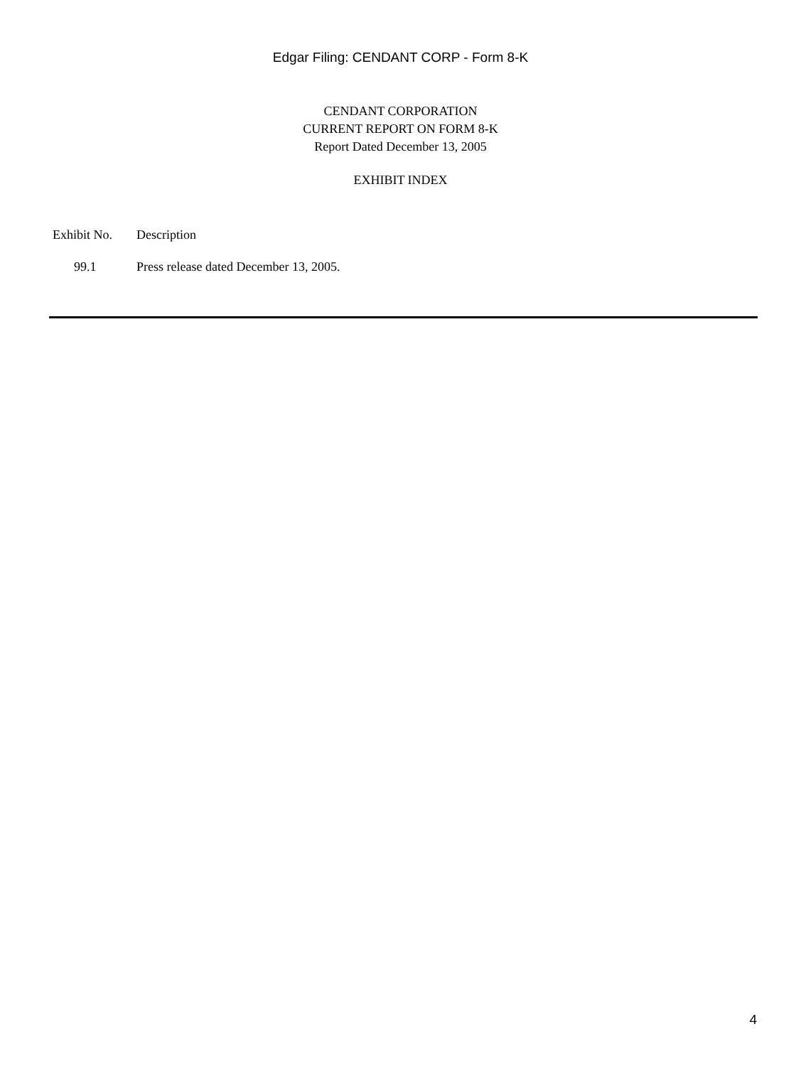Edgar Filing: CENDANT CORP - Form 8-K
CENDANT CORPORATION
CURRENT REPORT ON FORM 8-K
Report Dated December 13, 2005
EXHIBIT INDEX
| Exhibit No. | Description |
| --- | --- |
| 99.1 | Press release dated December 13, 2005. |
4